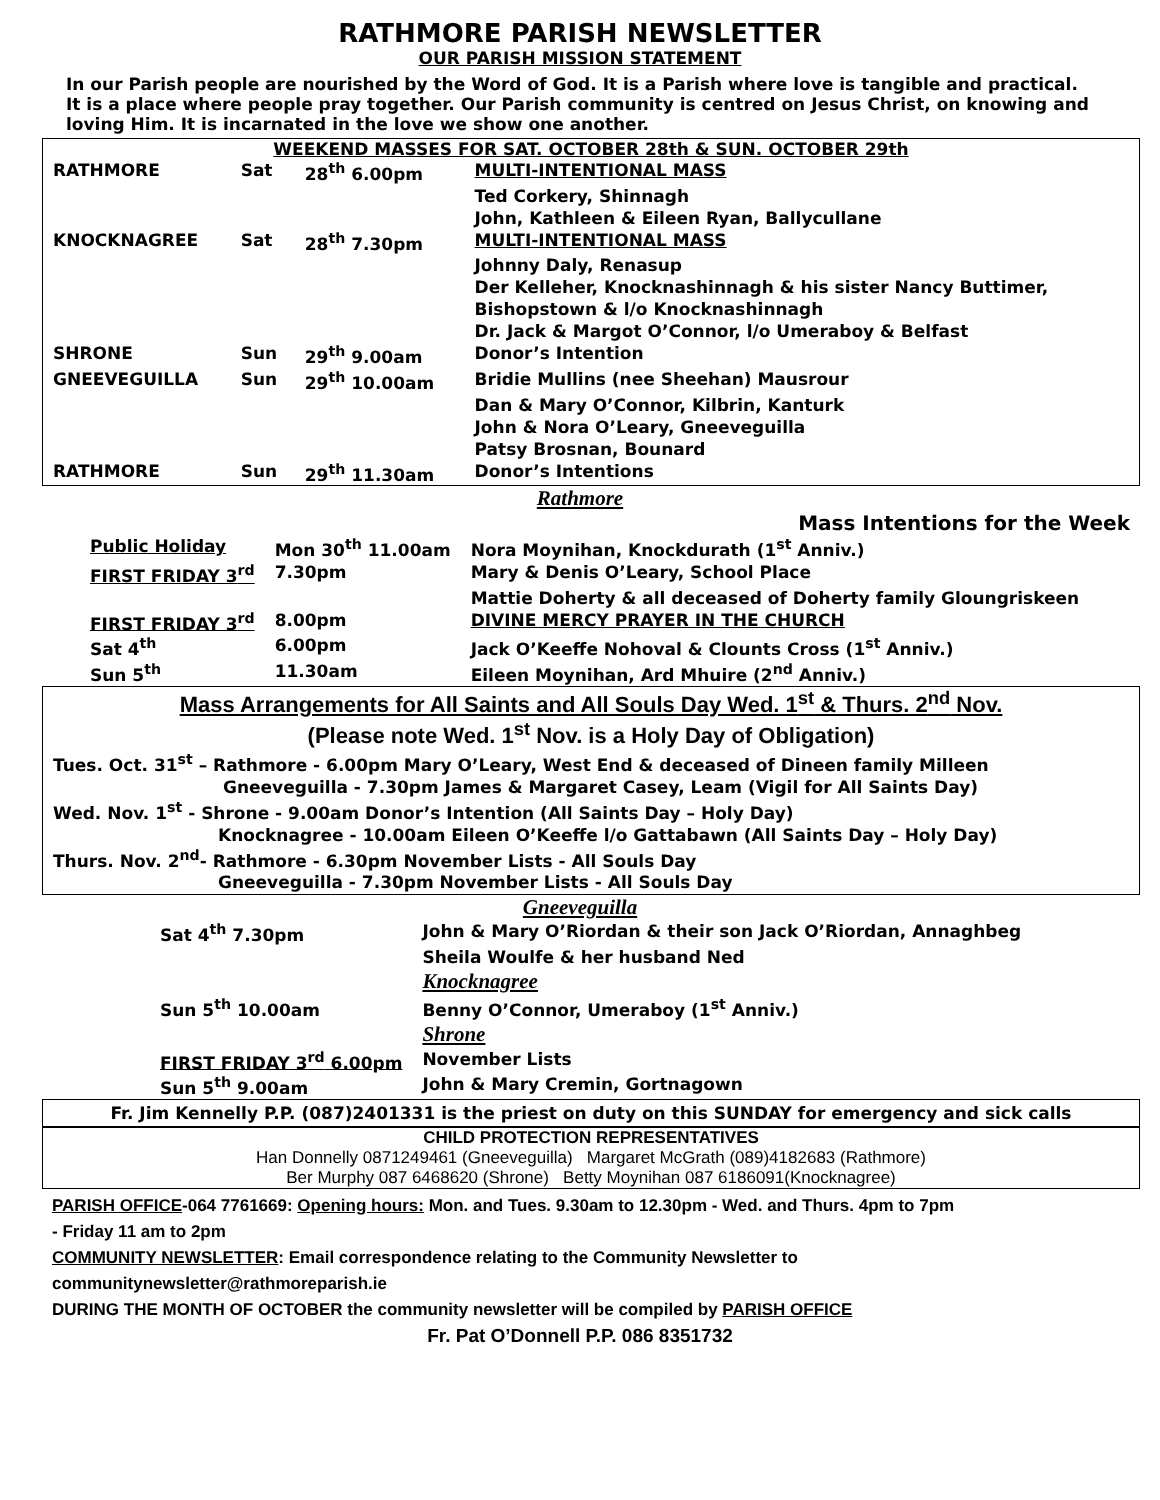RATHMORE PARISH NEWSLETTER
OUR PARISH MISSION STATEMENT
In our Parish people are nourished by the Word of God. It is a Parish where love is tangible and practical. It is a place where people pray together. Our Parish community is centred on Jesus Christ, on knowing and loving Him. It is incarnated in the love we show one another.
WEEKEND MASSES FOR SAT. OCTOBER 28th & SUN. OCTOBER 29th
| RATHMORE | Sat | 28<sup>th</sup> 6.00pm | MULTI-INTENTIONAL MASS |
| | | | Ted Corkery, Shinnagh |
| | | | John, Kathleen & Eileen Ryan, Ballycullane |
| KNOCKNAGREE | Sat | 28<sup>th</sup> 7.30pm | MULTI-INTENTIONAL MASS |
| | | | Johnny Daly, Renasup |
| | | | Der Kelleher, Knocknashinnagh & his sister Nancy Buttimer, |
| | | | Bishopstown & l/o Knocknashinnagh |
| | | | Dr. Jack & Margot O’Connor, l/o Umeraboy & Belfast |
| SHRONE | Sun | 29<sup>th</sup> 9.00am | Donor’s Intention |
| GNEEVEGUILLA | Sun | 29<sup>th</sup> 10.00am | Bridie Mullins (nee Sheehan) Mausrour |
| | | | Dan & Mary O’Connor, Kilbrin, Kanturk |
| | | | John & Nora O’Leary, Gneeveguilla |
| | | | Patsy Brosnan, Bounard |
| RATHMORE | Sun | 29<sup>th</sup> 11.30am | Donor’s Intentions |
Rathmore
Mass Intentions for the Week
| Public Holiday | Mon 30<sup>th</sup> 11.00am | Nora Moynihan, Knockdurath (1<sup>st</sup> Anniv.) |
| FIRST FRIDAY 3<sup>rd</sup> | 7.30pm | Mary & Denis O’Leary, School Place |
| | | Mattie Doherty & all deceased of Doherty family Gloungriskeen |
| FIRST FRIDAY 3<sup>rd</sup> | 8.00pm | DIVINE MERCY PRAYER IN THE CHURCH |
| Sat 4<sup>th</sup> | 6.00pm | Jack O’Keeffe Nohoval & Clounts Cross (1<sup>st</sup> Anniv.) |
| Sun 5<sup>th</sup> | 11.30am | Eileen Moynihan, Ard Mhuire (2<sup>nd</sup> Anniv.) |
Mass Arrangements for All Saints and All Souls Day Wed. 1<sup>st</sup> & Thurs. 2<sup>nd</sup> Nov.
(Please note Wed. 1<sup>st</sup> Nov. is a Holy Day of Obligation)
Tues. Oct. 31<sup>st</sup> – Rathmore - 6.00pm Mary O’Leary, West End & deceased of Dineen family Milleen
Gneeveguilla - 7.30pm James & Margaret Casey, Leam (Vigil for All Saints Day)
Wed. Nov. 1<sup>st</sup> - Shrone - 9.00am Donor’s Intention (All Saints Day – Holy Day)
Knocknagree - 10.00am Eileen O’Keeffe l/o Gattabawn (All Saints Day – Holy Day)
Thurs. Nov. 2<sup>nd</sup>- Rathmore - 6.30pm November Lists - All Souls Day
Gneeveguilla - 7.30pm November Lists - All Souls Day
Gneeveguilla
| Sat 4<sup>th</sup> 7.30pm | John & Mary O’Riordan & their son Jack O’Riordan, Annaghbeg |
| | Sheila Woulfe & her husband Ned |
| | Knocknagree |
| Sun 5<sup>th</sup> 10.00am | Benny O’Connor, Umeraboy (1<sup>st</sup> Anniv.) |
| | Shrone |
| FIRST FRIDAY 3<sup>rd</sup> 6.00pm | November Lists |
| Sun 5<sup>th</sup> 9.00am | John & Mary Cremin, Gortnagown |
Fr. Jim Kennelly P.P. (087)2401331 is the priest on duty on this SUNDAY for emergency and sick calls
CHILD PROTECTION REPRESENTATIVES
Han Donnelly 0871249461 (Gneeveguilla) Margaret McGrath (089)4182683 (Rathmore)
Ber Murphy 087 6468620 (Shrone) Betty Moynihan 087 6186091(Knocknagree)
PARISH OFFICE-064 7761669: Opening hours: Mon. and Tues. 9.30am to 12.30pm - Wed. and Thurs. 4pm to 7pm
- Friday 11 am to 2pm
COMMUNITY NEWSLETTER: Email correspondence relating to the Community Newsletter to
communitynewsletter@rathmoreparish.ie
DURING THE MONTH OF OCTOBER the community newsletter will be compiled by PARISH OFFICE
Fr. Pat O’Donnell P.P. 086 8351732